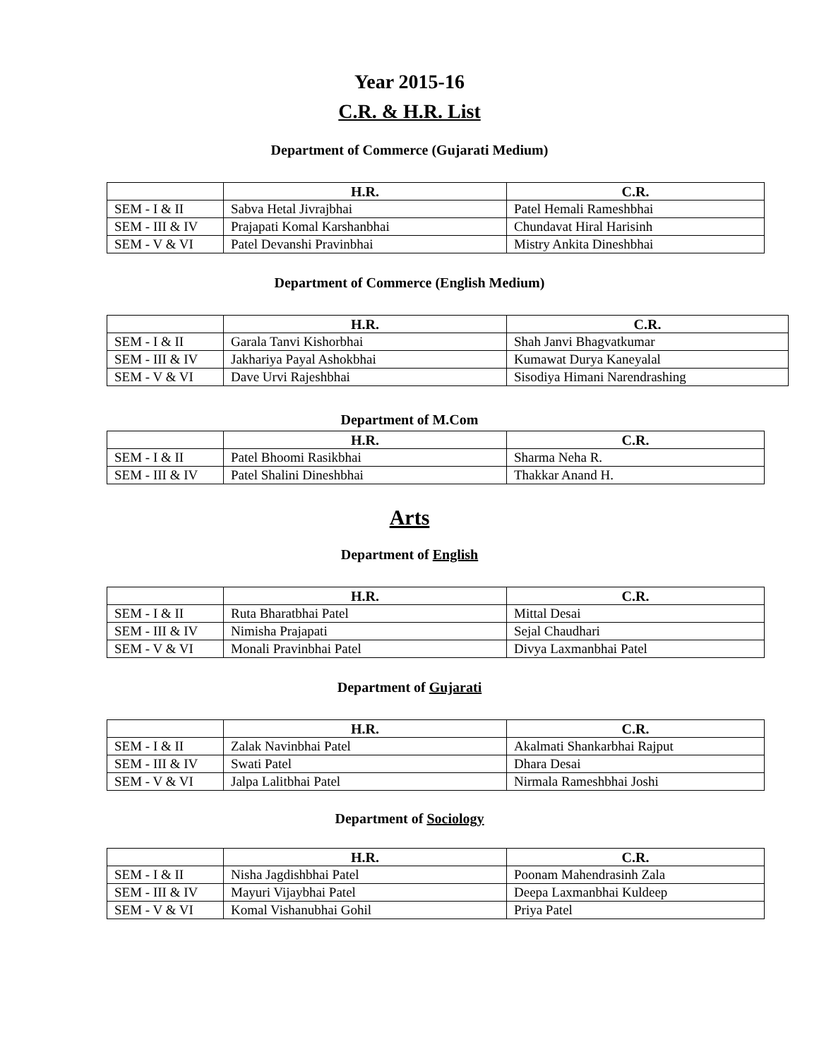Year 2015-16
C.R. & H.R. List
Department of Commerce (Gujarati Medium)
| | H.R. | C.R. |
| --- | --- | --- |
| SEM - I & II | Sabva Hetal Jivrajbhai | Patel Hemali Rameshbhai |
| SEM - III & IV | Prajapati Komal Karshanbhai | Chundavat Hiral Harisinh |
| SEM - V & VI | Patel Devanshi Pravinbhai | Mistry Ankita Dineshbhai |
Department of Commerce (English Medium)
| | H.R. | C.R. |
| --- | --- | --- |
| SEM - I & II | Garala Tanvi Kishorbhai | Shah Janvi Bhagvatkumar |
| SEM - III & IV | Jakhariya Payal Ashokbhai | Kumawat Durya Kaneyalal |
| SEM - V & VI | Dave Urvi Rajeshbhai | Sisodiya Himani Narendrashing |
Department of M.Com
| | H.R. | C.R. |
| --- | --- | --- |
| SEM - I & II | Patel Bhoomi Rasikbhai | Sharma Neha R. |
| SEM - III & IV | Patel Shalini Dineshbhai | Thakkar Anand H. |
Arts
Department of English
| | H.R. | C.R. |
| --- | --- | --- |
| SEM - I & II | Ruta Bharatbhai Patel | Mittal Desai |
| SEM - III & IV | Nimisha Prajapati | Sejal Chaudhari |
| SEM - V & VI | Monali Pravinbhai Patel | Divya Laxmanbhai Patel |
Department of Gujarati
| | H.R. | C.R. |
| --- | --- | --- |
| SEM - I & II | Zalak Navinbhai Patel | Akalmati Shankarbhai Rajput |
| SEM - III & IV | Swati Patel | Dhara Desai |
| SEM - V & VI | Jalpa Lalitbhai Patel | Nirmala Rameshbhai Joshi |
Department of Sociology
| | H.R. | C.R. |
| --- | --- | --- |
| SEM - I & II | Nisha Jagdishbhai Patel | Poonam Mahendrasinh Zala |
| SEM - III & IV | Mayuri Vijaybhai Patel | Deepa Laxmanbhai Kuldeep |
| SEM - V & VI | Komal Vishanubhai Gohil | Priya Patel |